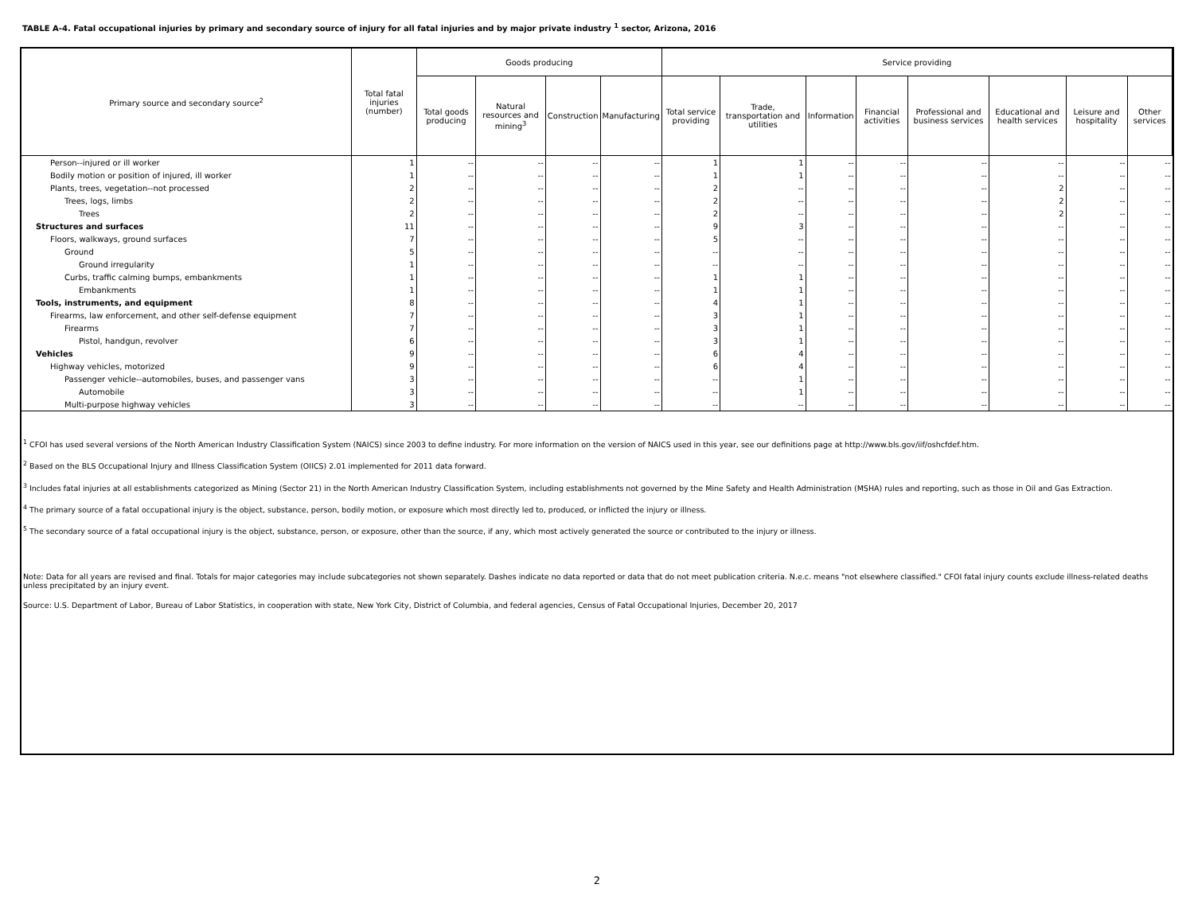TABLE A-4. Fatal occupational injuries by primary and secondary source of injury for all fatal injuries and by major private industry <sup>1</sup> sector, Arizona, 2016
| Primary source and secondary source<sup>2</sup> | Total fatal injuries (number) | Goods producing | | | | Service providing | | | | | | | |
| --- | --- | --- | --- | --- | --- | --- | --- | --- | --- | --- | --- | --- | --- |
| | | Total goods producing | Natural resources and mining<sup>3</sup> | Construction | Manufacturing | Total service providing | Trade, transportation and utilities | Information | Financial activities | Professional and business services | Educational and health services | Leisure and hospitality | Other services |
| Person--injured or ill worker | 1 | -- | -- | -- | -- | 1 | 1 | -- | -- | -- | -- | -- | -- |
| Bodily motion or position of injured, ill worker | 1 | -- | -- | -- | -- | 1 | 1 | -- | -- | -- | -- | -- | -- |
| Plants, trees, vegetation--not processed | 2 | -- | -- | -- | -- | 2 | -- | -- | -- | -- | 2 | -- | -- |
| Trees, logs, limbs | 2 | -- | -- | -- | -- | 2 | -- | -- | -- | -- | 2 | -- | -- |
| Trees | 2 | -- | -- | -- | -- | 2 | -- | -- | -- | -- | 2 | -- | -- |
| Structures and surfaces | 11 | -- | -- | -- | -- | 9 | 3 | -- | -- | -- | -- | -- | -- |
| Floors, walkways, ground surfaces | 7 | -- | -- | -- | -- | 5 | -- | -- | -- | -- | -- | -- | -- |
| Ground | 5 | -- | -- | -- | -- | -- | -- | -- | -- | -- | -- | -- | -- |
| Ground irregularity | 1 | -- | -- | -- | -- | -- | -- | -- | -- | -- | -- | -- | -- |
| Curbs, traffic calming bumps, embankments | 1 | -- | -- | -- | -- | 1 | 1 | -- | -- | -- | -- | -- | -- |
| Embankments | 1 | -- | -- | -- | -- | 1 | 1 | -- | -- | -- | -- | -- | -- |
| Tools, instruments, and equipment | 8 | -- | -- | -- | -- | 4 | 1 | -- | -- | -- | -- | -- | -- |
| Firearms, law enforcement, and other self-defense equipment | 7 | -- | -- | -- | -- | 3 | 1 | -- | -- | -- | -- | -- | -- |
| Firearms | 7 | -- | -- | -- | -- | 3 | 1 | -- | -- | -- | -- | -- | -- |
| Pistol, handgun, revolver | 6 | -- | -- | -- | -- | 3 | 1 | -- | -- | -- | -- | -- | -- |
| Vehicles | 9 | -- | -- | -- | -- | 6 | 4 | -- | -- | -- | -- | -- | -- |
| Highway vehicles, motorized | 9 | -- | -- | -- | -- | 6 | 4 | -- | -- | -- | -- | -- | -- |
| Passenger vehicle--automobiles, buses, and passenger vans | 3 | -- | -- | -- | -- | -- | 1 | -- | -- | -- | -- | -- | -- |
| Automobile | 3 | -- | -- | -- | -- | -- | 1 | -- | -- | -- | -- | -- | -- |
| Multi-purpose highway vehicles | 3 | -- | -- | -- | -- | -- | -- | -- | -- | -- | -- | -- | -- |
<sup>1</sup> CFOI has used several versions of the North American Industry Classification System (NAICS) since 2003 to define industry. For more information on the version of NAICS used in this year, see our definitions page at http://www.bls.gov/iif/oshcfdef.htm.
<sup>2</sup> Based on the BLS Occupational Injury and Illness Classification System (OIICS) 2.01 implemented for 2011 data forward.
<sup>3</sup> Includes fatal injuries at all establishments categorized as Mining (Sector 21) in the North American Industry Classification System, including establishments not governed by the Mine Safety and Health Administration (MSHA) rules and reporting, such as those in Oil and Gas Extraction.
<sup>4</sup> The primary source of a fatal occupational injury is the object, substance, person, bodily motion, or exposure which most directly led to, produced, or inflicted the injury or illness.
<sup>5</sup> The secondary source of a fatal occupational injury is the object, substance, person, or exposure, other than the source, if any, which most actively generated the source or contributed to the injury or illness.
Note: Data for all years are revised and final. Totals for major categories may include subcategories not shown separately. Dashes indicate no data reported or data that do not meet publication criteria. N.e.c. means "not elsewhere classified." CFOI fatal injury counts exclude illness-related deaths unless precipitated by an injury event.
Source: U.S. Department of Labor, Bureau of Labor Statistics, in cooperation with state, New York City, District of Columbia, and federal agencies, Census of Fatal Occupational Injuries, December 20, 2017
2